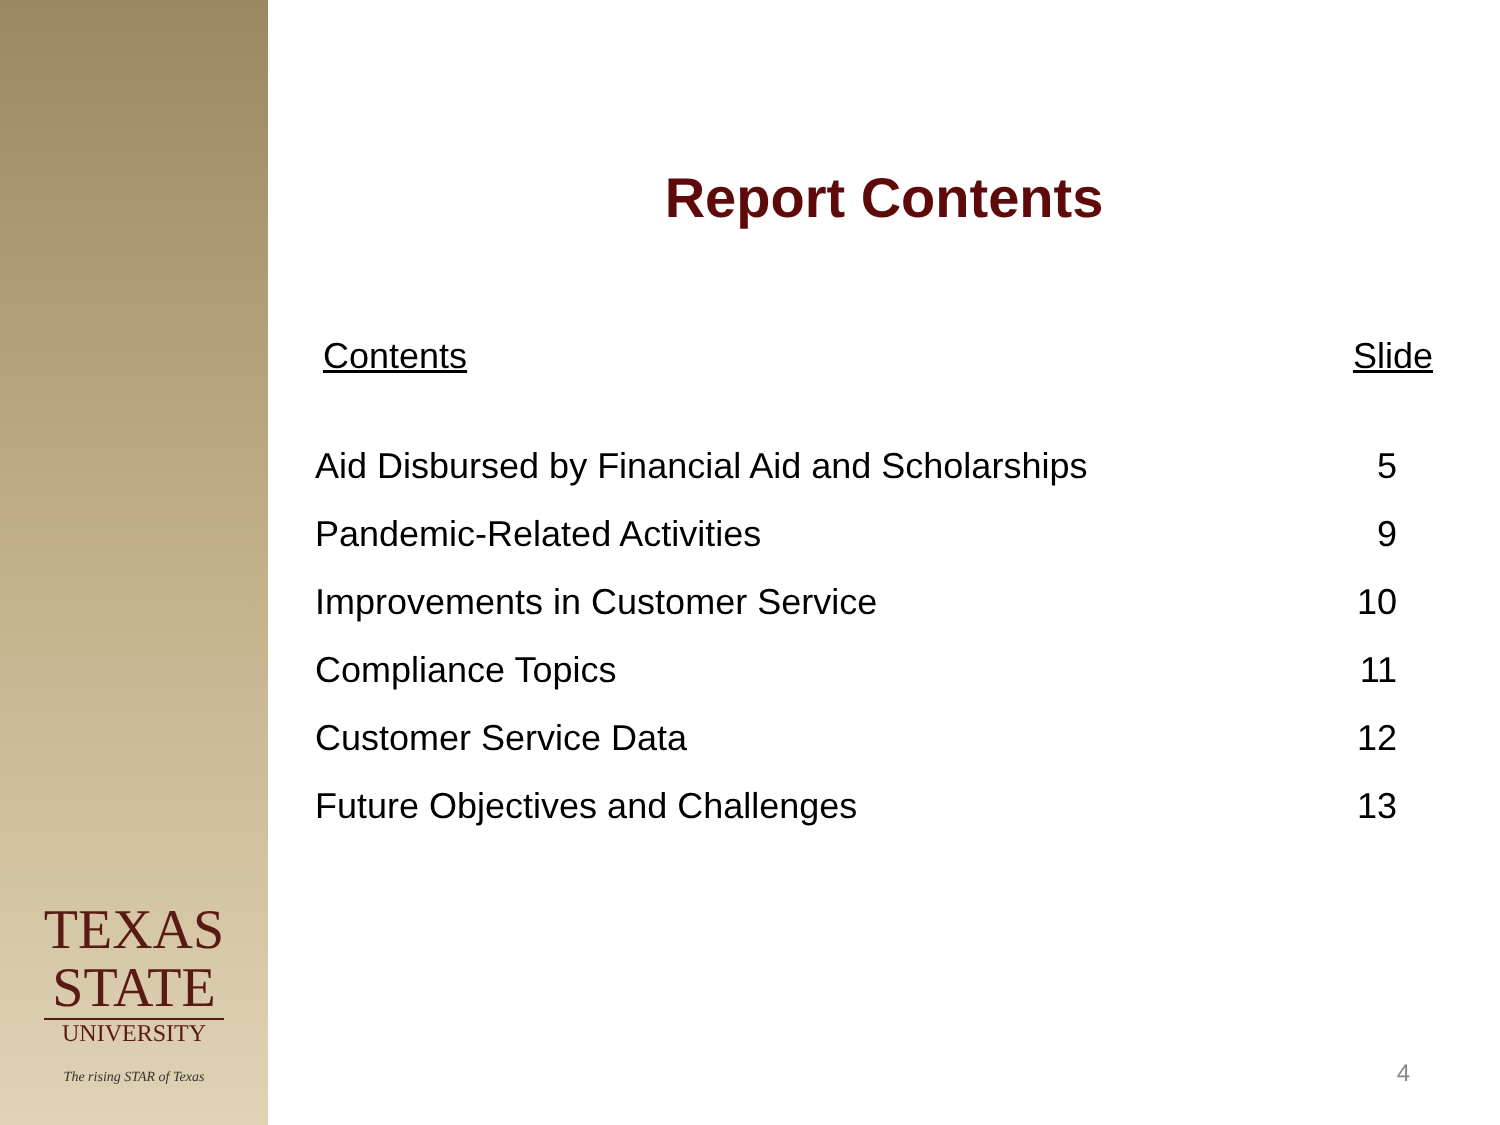TEXAS
STATE
UNIVERSITY
The rising STAR of Texas
Report Contents
| Contents | Slide |
| --- | --- |
| Aid Disbursed by Financial Aid and Scholarships | 5 |
| Pandemic-Related Activities | 9 |
| Improvements in Customer Service | 10 |
| Compliance Topics | 11 |
| Customer Service Data | 12 |
| Future Objectives and Challenges | 13 |
4